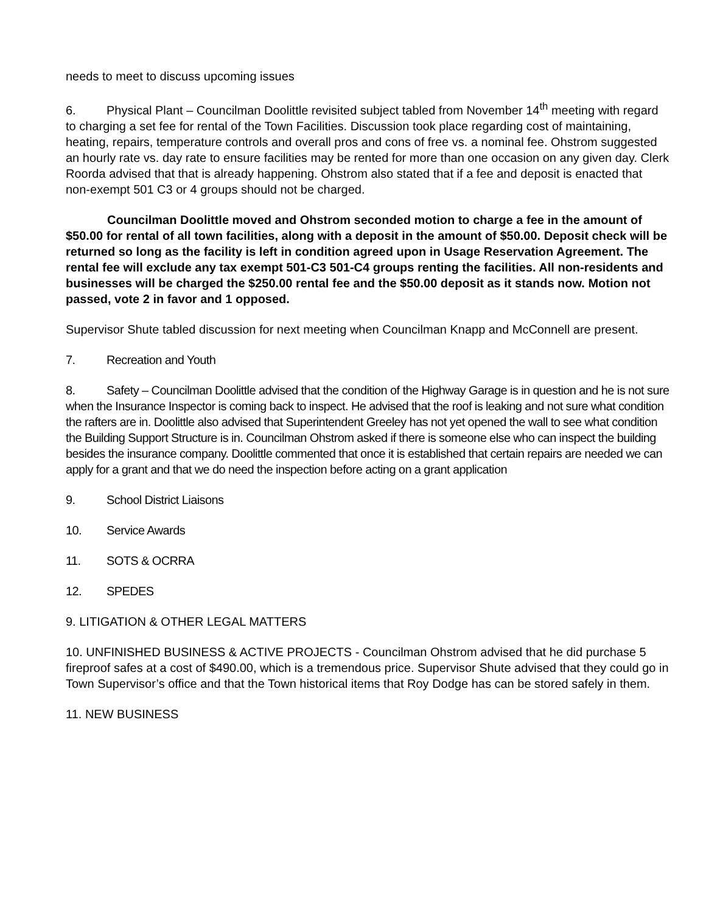needs to meet to discuss upcoming issues
6. Physical Plant – Councilman Doolittle revisited subject tabled from November 14<sup>th</sup> meeting with regard to charging a set fee for rental of the Town Facilities. Discussion took place regarding cost of maintaining, heating, repairs, temperature controls and overall pros and cons of free vs. a nominal fee. Ohstrom suggested an hourly rate vs. day rate to ensure facilities may be rented for more than one occasion on any given day. Clerk Roorda advised that that is already happening. Ohstrom also stated that if a fee and deposit is enacted that non-exempt 501 C3 or 4 groups should not be charged.
Councilman Doolittle moved and Ohstrom seconded motion to charge a fee in the amount of $50.00 for rental of all town facilities, along with a deposit in the amount of $50.00. Deposit check will be returned so long as the facility is left in condition agreed upon in Usage Reservation Agreement. The rental fee will exclude any tax exempt 501-C3 501-C4 groups renting the facilities. All non-residents and businesses will be charged the $250.00 rental fee and the $50.00 deposit as it stands now. Motion not passed, vote 2 in favor and 1 opposed.
Supervisor Shute tabled discussion for next meeting when Councilman Knapp and McConnell are present.
7. Recreation and Youth
8. Safety – Councilman Doolittle advised that the condition of the Highway Garage is in question and he is not sure when the Insurance Inspector is coming back to inspect. He advised that the roof is leaking and not sure what condition the rafters are in. Doolittle also advised that Superintendent Greeley has not yet opened the wall to see what condition the Building Support Structure is in. Councilman Ohstrom asked if there is someone else who can inspect the building besides the insurance company. Doolittle commented that once it is established that certain repairs are needed we can apply for a grant and that we do need the inspection before acting on a grant application
9. School District Liaisons
10. Service Awards
11. SOTS & OCRRA
12. SPEDES
9. LITIGATION & OTHER LEGAL MATTERS
10. UNFINISHED BUSINESS & ACTIVE PROJECTS - Councilman Ohstrom advised that he did purchase 5 fireproof safes at a cost of $490.00, which is a tremendous price. Supervisor Shute advised that they could go in Town Supervisor’s office and that the Town historical items that Roy Dodge has can be stored safely in them.
11. NEW BUSINESS